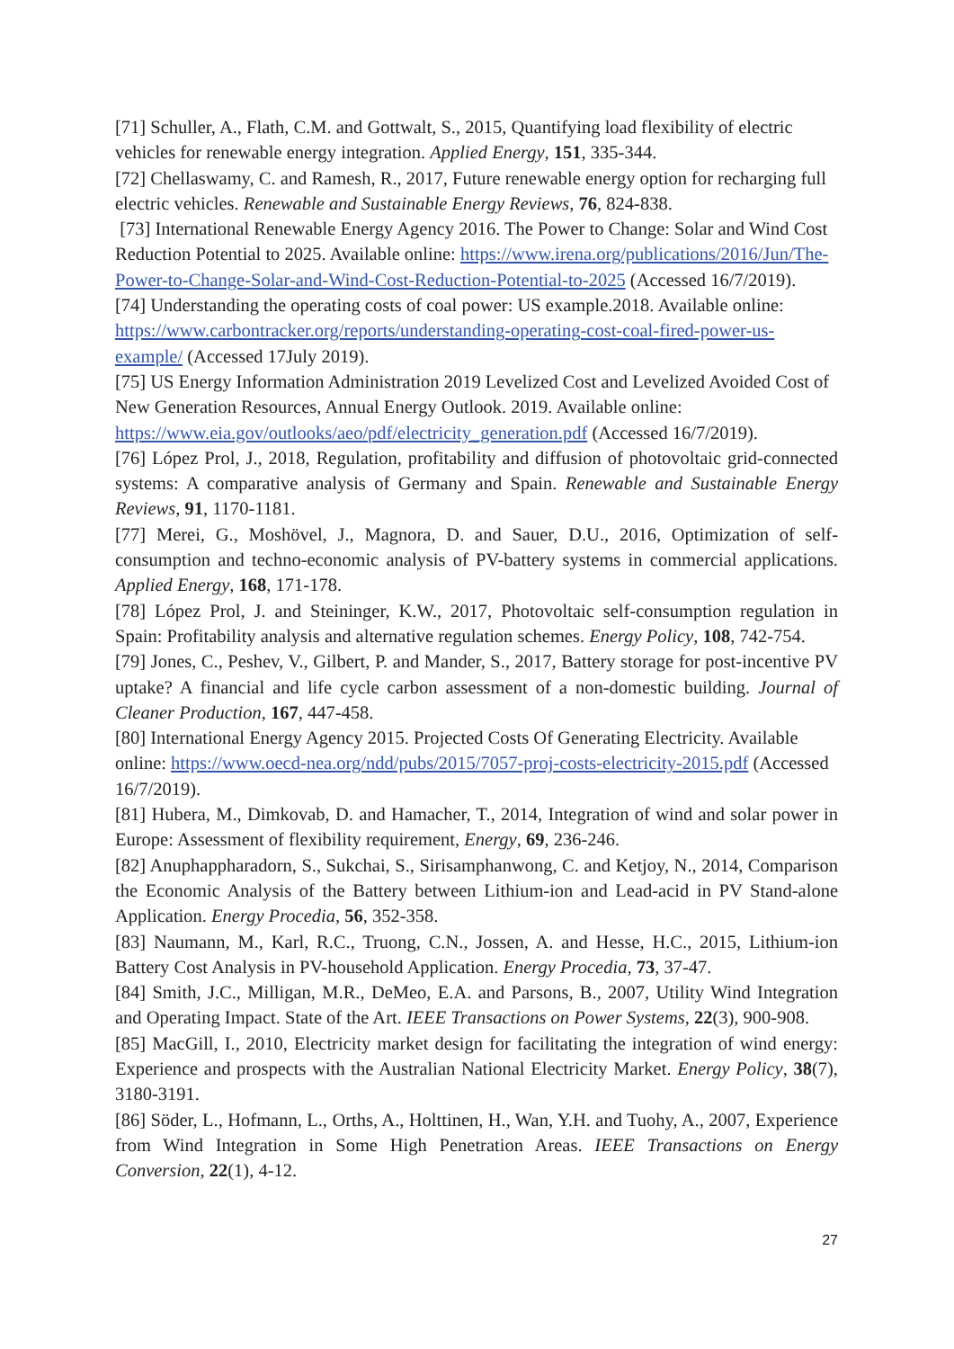[71] Schuller, A., Flath, C.M. and Gottwalt, S., 2015, Quantifying load flexibility of electric vehicles for renewable energy integration. Applied Energy, 151, 335-344.
[72] Chellaswamy, C. and Ramesh, R., 2017, Future renewable energy option for recharging full electric vehicles. Renewable and Sustainable Energy Reviews, 76, 824-838.
[73] International Renewable Energy Agency 2016. The Power to Change: Solar and Wind Cost Reduction Potential to 2025. Available online: https://www.irena.org/publications/2016/Jun/The-Power-to-Change-Solar-and-Wind-Cost-Reduction-Potential-to-2025 (Accessed 16/7/2019).
[74] Understanding the operating costs of coal power: US example.2018. Available online: https://www.carbontracker.org/reports/understanding-operating-cost-coal-fired-power-us-example/ (Accessed 17July 2019).
[75] US Energy Information Administration 2019 Levelized Cost and Levelized Avoided Cost of New Generation Resources, Annual Energy Outlook. 2019. Available online: https://www.eia.gov/outlooks/aeo/pdf/electricity_generation.pdf (Accessed 16/7/2019).
[76] López Prol, J., 2018, Regulation, profitability and diffusion of photovoltaic grid-connected systems: A comparative analysis of Germany and Spain. Renewable and Sustainable Energy Reviews, 91, 1170-1181.
[77] Merei, G., Moshövel, J., Magnora, D. and Sauer, D.U., 2016, Optimization of self-consumption and techno-economic analysis of PV-battery systems in commercial applications. Applied Energy, 168, 171-178.
[78] López Prol, J. and Steininger, K.W., 2017, Photovoltaic self-consumption regulation in Spain: Profitability analysis and alternative regulation schemes. Energy Policy, 108, 742-754.
[79] Jones, C., Peshev, V., Gilbert, P. and Mander, S., 2017, Battery storage for post-incentive PV uptake? A financial and life cycle carbon assessment of a non-domestic building. Journal of Cleaner Production, 167, 447-458.
[80] International Energy Agency 2015. Projected Costs Of Generating Electricity. Available online: https://www.oecd-nea.org/ndd/pubs/2015/7057-proj-costs-electricity-2015.pdf (Accessed 16/7/2019).
[81] Hubera, M., Dimkovab, D. and Hamacher, T., 2014, Integration of wind and solar power in Europe: Assessment of flexibility requirement, Energy, 69, 236-246.
[82] Anuphappharadorn, S., Sukchai, S., Sirisamphanwong, C. and Ketjoy, N., 2014, Comparison the Economic Analysis of the Battery between Lithium-ion and Lead-acid in PV Stand-alone Application. Energy Procedia, 56, 352-358.
[83] Naumann, M., Karl, R.C., Truong, C.N., Jossen, A. and Hesse, H.C., 2015, Lithium-ion Battery Cost Analysis in PV-household Application. Energy Procedia, 73, 37-47.
[84] Smith, J.C., Milligan, M.R., DeMeo, E.A. and Parsons, B., 2007, Utility Wind Integration and Operating Impact. State of the Art. IEEE Transactions on Power Systems, 22(3), 900-908.
[85] MacGill, I., 2010, Electricity market design for facilitating the integration of wind energy: Experience and prospects with the Australian National Electricity Market. Energy Policy, 38(7), 3180-3191.
[86] Söder, L., Hofmann, L., Orths, A., Holttinen, H., Wan, Y.H. and Tuohy, A., 2007, Experience from Wind Integration in Some High Penetration Areas. IEEE Transactions on Energy Conversion, 22(1), 4-12.
27